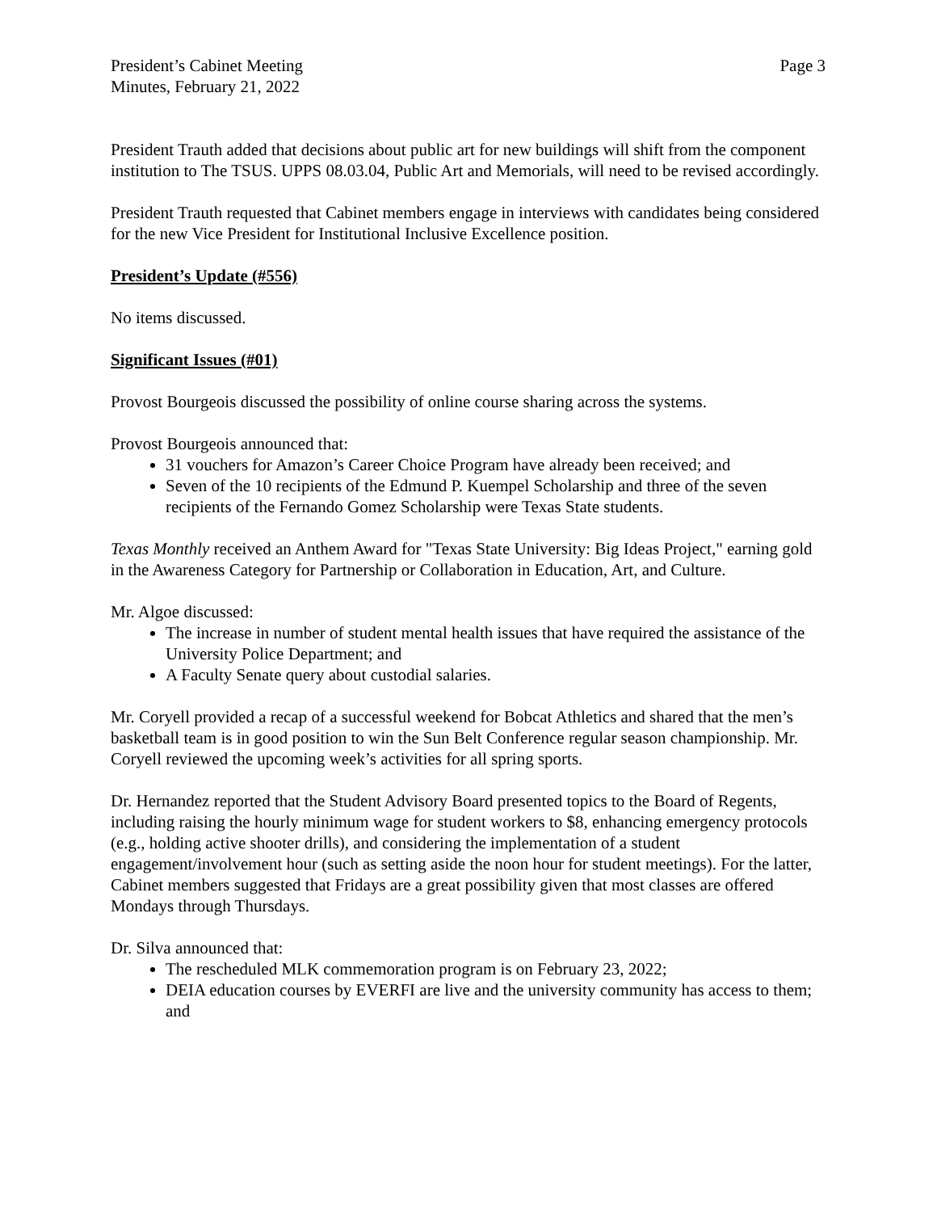President’s Cabinet Meeting
Minutes, February 21, 2022
Page 3
President Trauth added that decisions about public art for new buildings will shift from the component institution to The TSUS. UPPS 08.03.04, Public Art and Memorials, will need to be revised accordingly.
President Trauth requested that Cabinet members engage in interviews with candidates being considered for the new Vice President for Institutional Inclusive Excellence position.
President’s Update (#556)
No items discussed.
Significant Issues (#01)
Provost Bourgeois discussed the possibility of online course sharing across the systems.
Provost Bourgeois announced that:
31 vouchers for Amazon’s Career Choice Program have already been received; and
Seven of the 10 recipients of the Edmund P. Kuempel Scholarship and three of the seven recipients of the Fernando Gomez Scholarship were Texas State students.
Texas Monthly received an Anthem Award for "Texas State University: Big Ideas Project," earning gold in the Awareness Category for Partnership or Collaboration in Education, Art, and Culture.
Mr. Algoe discussed:
The increase in number of student mental health issues that have required the assistance of the University Police Department; and
A Faculty Senate query about custodial salaries.
Mr. Coryell provided a recap of a successful weekend for Bobcat Athletics and shared that the men’s basketball team is in good position to win the Sun Belt Conference regular season championship. Mr. Coryell reviewed the upcoming week’s activities for all spring sports.
Dr. Hernandez reported that the Student Advisory Board presented topics to the Board of Regents, including raising the hourly minimum wage for student workers to $8, enhancing emergency protocols (e.g., holding active shooter drills), and considering the implementation of a student engagement/involvement hour (such as setting aside the noon hour for student meetings). For the latter, Cabinet members suggested that Fridays are a great possibility given that most classes are offered Mondays through Thursdays.
Dr. Silva announced that:
The rescheduled MLK commemoration program is on February 23, 2022;
DEIA education courses by EVERFI are live and the university community has access to them; and